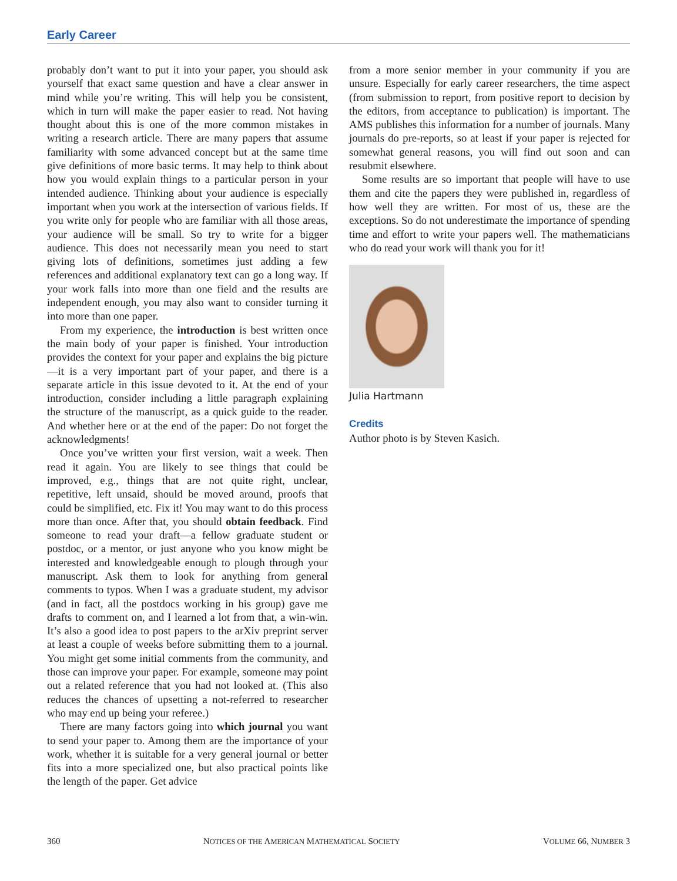Early Career
probably don’t want to put it into your paper, you should ask yourself that exact same question and have a clear answer in mind while you’re writing. This will help you be consistent, which in turn will make the paper easier to read. Not having thought about this is one of the more common mistakes in writing a research article. There are many papers that assume familiarity with some advanced concept but at the same time give definitions of more basic terms. It may help to think about how you would explain things to a particular person in your intended audience. Thinking about your audience is especially important when you work at the intersection of various fields. If you write only for people who are familiar with all those areas, your audience will be small. So try to write for a bigger audience. This does not necessarily mean you need to start giving lots of definitions, sometimes just adding a few references and additional explanatory text can go a long way. If your work falls into more than one field and the results are independent enough, you may also want to consider turning it into more than one paper.
From my experience, the introduction is best written once the main body of your paper is finished. Your introduction provides the context for your paper and explains the big picture—it is a very important part of your paper, and there is a separate article in this issue devoted to it. At the end of your introduction, consider including a little paragraph explaining the structure of the manuscript, as a quick guide to the reader. And whether here or at the end of the paper: Do not forget the acknowledgments!
Once you’ve written your first version, wait a week. Then read it again. You are likely to see things that could be improved, e.g., things that are not quite right, unclear, repetitive, left unsaid, should be moved around, proofs that could be simplified, etc. Fix it! You may want to do this process more than once. After that, you should obtain feedback. Find someone to read your draft—a fellow graduate student or postdoc, or a mentor, or just anyone who you know might be interested and knowledgeable enough to plough through your manuscript. Ask them to look for anything from general comments to typos. When I was a graduate student, my advisor (and in fact, all the postdocs working in his group) gave me drafts to comment on, and I learned a lot from that, a win-win. It’s also a good idea to post papers to the arXiv preprint server at least a couple of weeks before submitting them to a journal. You might get some initial comments from the community, and those can improve your paper. For example, someone may point out a related reference that you had not looked at. (This also reduces the chances of upsetting a not-referred to researcher who may end up being your referee.)
There are many factors going into which journal you want to send your paper to. Among them are the importance of your work, whether it is suitable for a very general journal or better fits into a more specialized one, but also practical points like the length of the paper. Get advice
from a more senior member in your community if you are unsure. Especially for early career researchers, the time aspect (from submission to report, from positive report to decision by the editors, from acceptance to publication) is important. The AMS publishes this information for a number of journals. Many journals do pre-reports, so at least if your paper is rejected for somewhat general reasons, you will find out soon and can resubmit elsewhere.
Some results are so important that people will have to use them and cite the papers they were published in, regardless of how well they are written. For most of us, these are the exceptions. So do not underestimate the importance of spending time and effort to write your papers well. The mathematicians who do read your work will thank you for it!
Julia Hartmann
Credits
Author photo is by Steven Kasich.
360 NOTICES OF THE AMERICAN MATHEMATICAL SOCIETY VOLUME 66, NUMBER 3